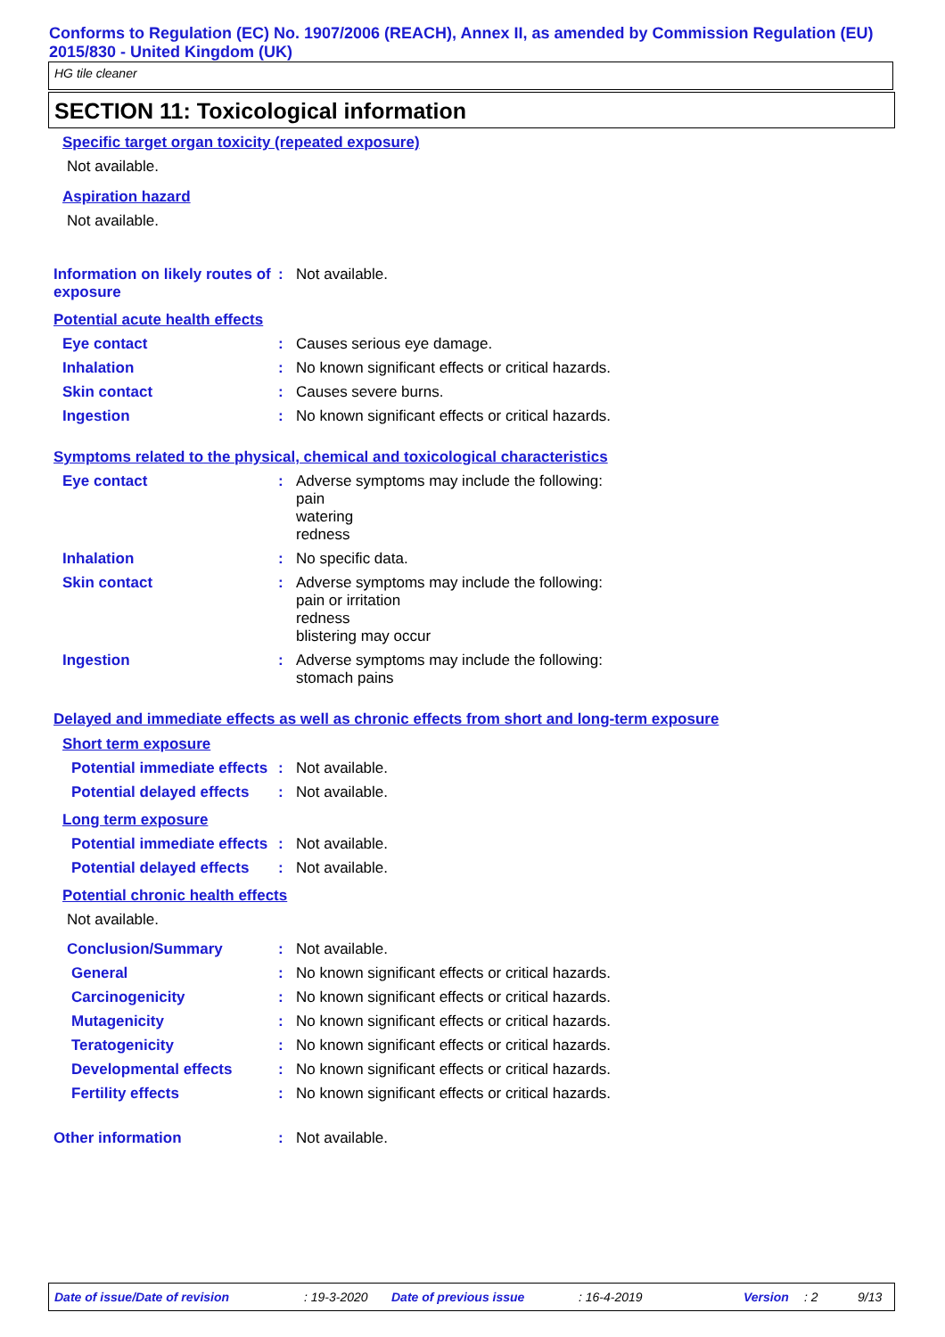Conforms to Regulation (EC) No. 1907/2006 (REACH), Annex II, as amended by Commission Regulation (EU) 2015/830 - United Kingdom (UK)
HG tile cleaner
SECTION 11: Toxicological information
Specific target organ toxicity (repeated exposure)
Not available.
Aspiration hazard
Not available.
Information on likely routes of exposure
: Not available.
Potential acute health effects
Eye contact : Causes serious eye damage.
Inhalation : No known significant effects or critical hazards.
Skin contact : Causes severe burns.
Ingestion : No known significant effects or critical hazards.
Symptoms related to the physical, chemical and toxicological characteristics
Eye contact : Adverse symptoms may include the following:
pain
watering
redness
Inhalation : No specific data.
Skin contact : Adverse symptoms may include the following:
pain or irritation
redness
blistering may occur
Ingestion : Adverse symptoms may include the following:
stomach pains
Delayed and immediate effects as well as chronic effects from short and long-term exposure
Short term exposure
Potential immediate effects
: Not available.
Potential delayed effects
: Not available.
Long term exposure
Potential immediate effects
: Not available.
Potential delayed effects
: Not available.
Potential chronic health effects
Not available.
Conclusion/Summary : Not available.
General : No known significant effects or critical hazards.
Carcinogenicity : No known significant effects or critical hazards.
Mutagenicity : No known significant effects or critical hazards.
Teratogenicity : No known significant effects or critical hazards.
Developmental effects : No known significant effects or critical hazards.
Fertility effects : No known significant effects or critical hazards.
Other information : Not available.
Date of issue/Date of revision: 19-3-2020 Date of previous issue: 16-4-2019 Version: 2 9/13